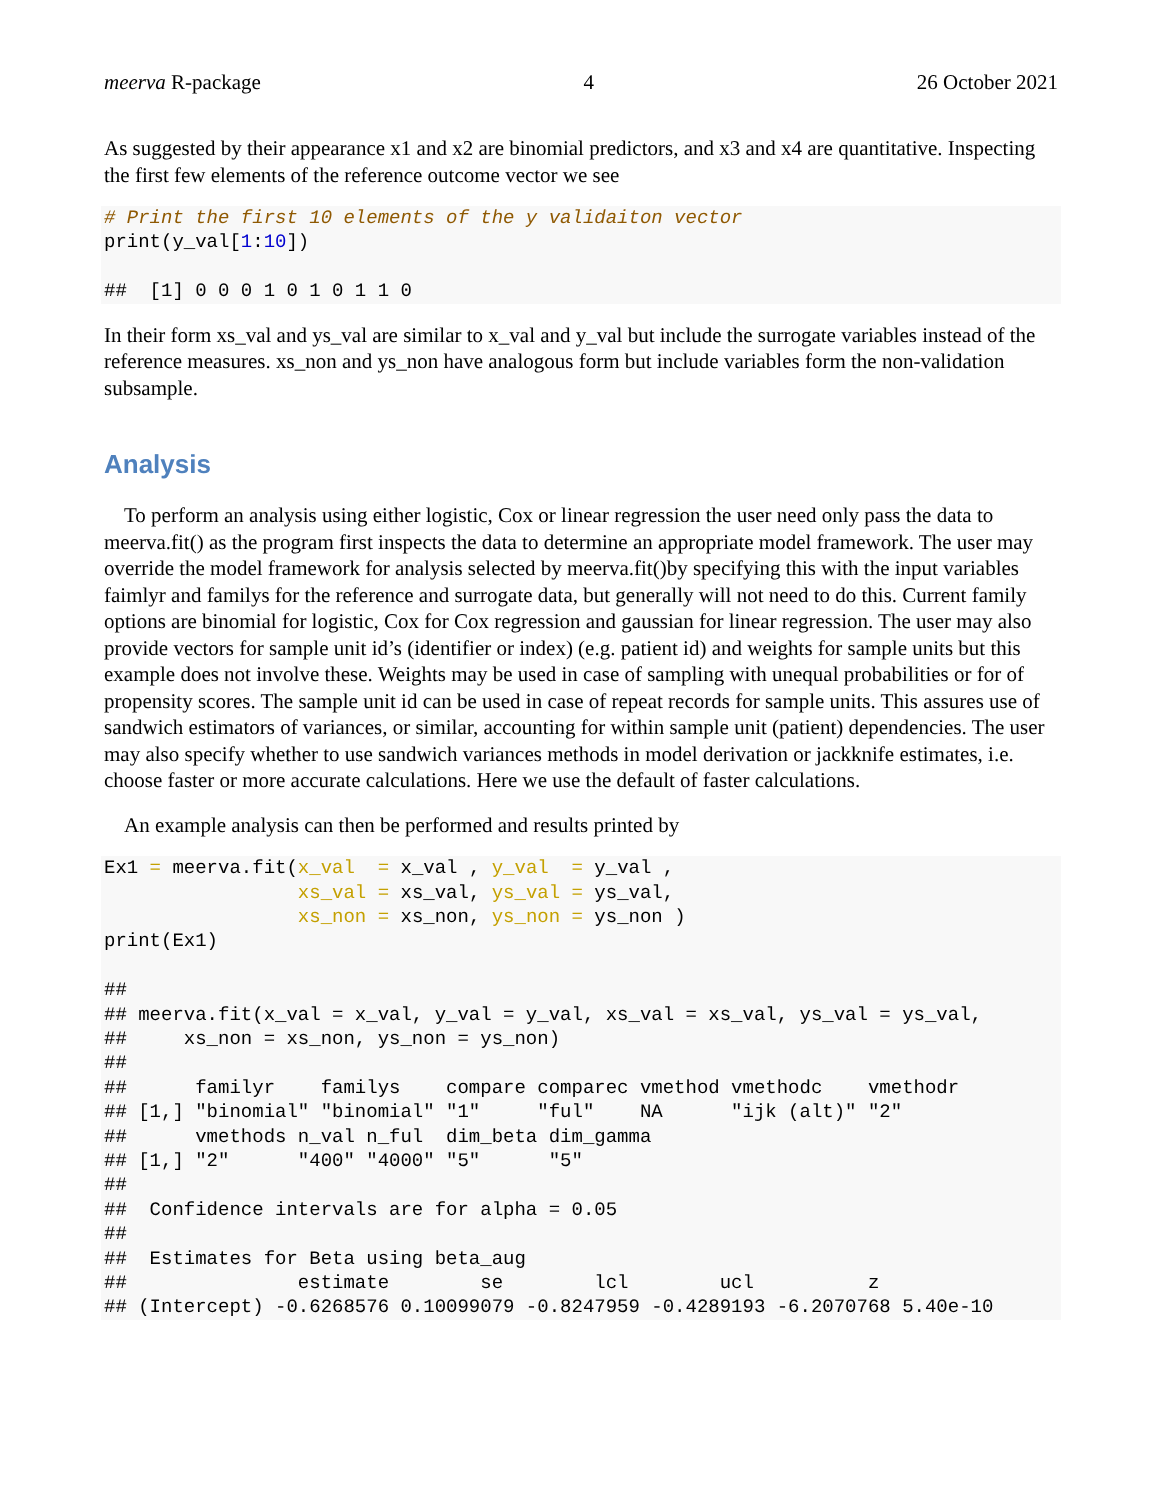meerva R-package 4 26 October 2021
As suggested by their appearance x1 and x2 are binomial predictors, and x3 and x4 are quantitative. Inspecting the first few elements of the reference outcome vector we see
# Print the first 10 elements of the y validaiton vector
print(y_val[1:10])

##  [1] 0 0 0 1 0 1 0 1 1 0
In their form xs_val and ys_val are similar to x_val and y_val but include the surrogate variables instead of the reference measures. xs_non and ys_non have analogous form but include variables form the non-validation subsample.
Analysis
To perform an analysis using either logistic, Cox or linear regression the user need only pass the data to meerva.fit() as the program first inspects the data to determine an appropriate model framework. The user may override the model framework for analysis selected by meerva.fit()by specifying this with the input variables faimlyr and familys for the reference and surrogate data, but generally will not need to do this. Current family options are binomial for logistic, Cox for Cox regression and gaussian for linear regression. The user may also provide vectors for sample unit id’s (identifier or index) (e.g. patient id) and weights for sample units but this example does not involve these. Weights may be used in case of sampling with unequal probabilities or for of propensity scores. The sample unit id can be used in case of repeat records for sample units. This assures use of sandwich estimators of variances, or similar, accounting for within sample unit (patient) dependencies. The user may also specify whether to use sandwich variances methods in model derivation or jackknife estimates, i.e. choose faster or more accurate calculations. Here we use the default of faster calculations.
An example analysis can then be performed and results printed by
Ex1 = meerva.fit(x_val  = x_val , y_val  = y_val ,
                 xs_val = xs_val, ys_val = ys_val,
                 xs_non = xs_non, ys_non = ys_non )
print(Ex1)

## 
## meerva.fit(x_val = x_val, y_val = y_val, xs_val = xs_val, ys_val = ys_val,
##     xs_non = xs_non, ys_non = ys_non)
## 
##      familyr    familys    compare comparec vmethod vmethodc    vmethodr
## [1,] "binomial" "binomial" "1"     "ful"    NA      "ijk (alt)" "2"
##      vmethods n_val n_ful  dim_beta dim_gamma
## [1,] "2"      "400" "4000" "5"      "5"
## 
##  Confidence intervals are for alpha = 0.05
## 
##  Estimates for Beta using beta_aug
##               estimate        se        lcl        ucl          z
## (Intercept) -0.6268576 0.10099079 -0.8247959 -0.4289193 -6.2070768 5.40e-10